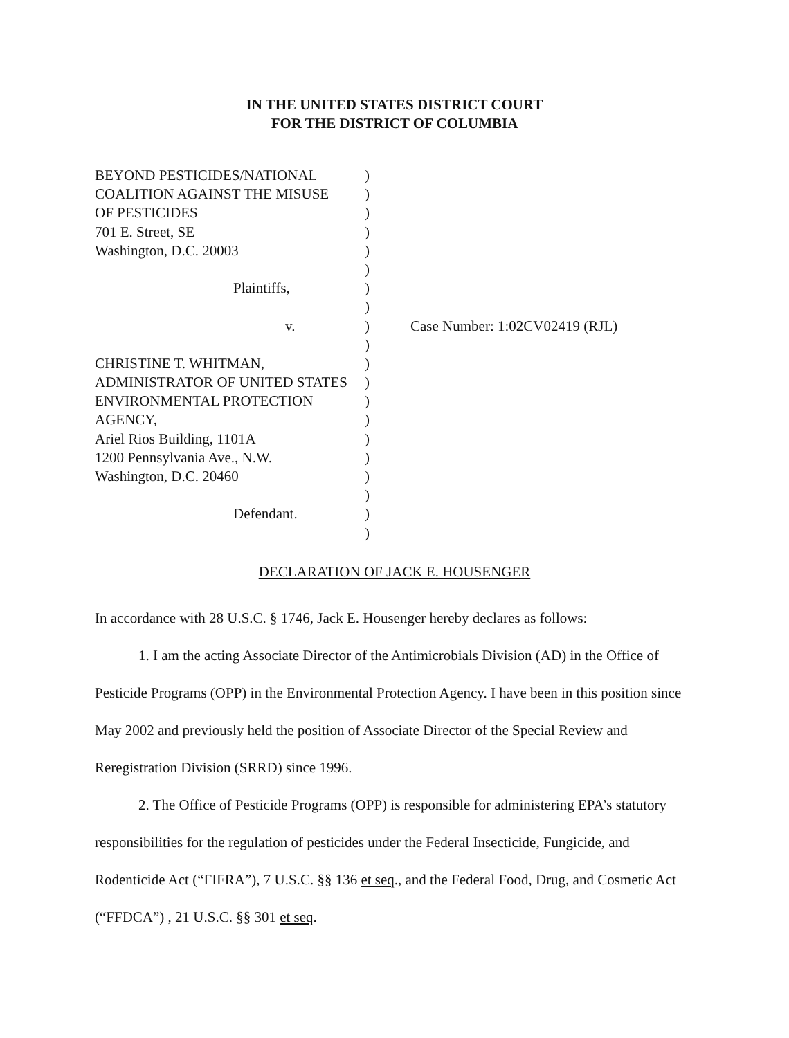IN THE UNITED STATES DISTRICT COURT
FOR THE DISTRICT OF COLUMBIA
BEYOND PESTICIDES/NATIONAL )
COALITION AGAINST THE MISUSE )
OF PESTICIDES )
701 E. Street, SE )
Washington, D.C. 20003 )
)
Plaintiffs, )
)
v. ) Case Number: 1:02CV02419 (RJL)
)
CHRISTINE T. WHITMAN, )
ADMINISTRATOR OF UNITED STATES )
ENVIRONMENTAL PROTECTION )
AGENCY, )
Ariel Rios Building, 1101A )
1200 Pennsylvania Ave., N.W. )
Washington, D.C. 20460 )
)
Defendant. )
)
DECLARATION OF JACK E. HOUSENGER
In accordance with 28 U.S.C. § 1746, Jack E. Housenger hereby declares as follows:
1. I am the acting Associate Director of the Antimicrobials Division (AD) in the Office of Pesticide Programs (OPP) in the Environmental Protection Agency. I have been in this position since May 2002 and previously held the position of Associate Director of the Special Review and Reregistration Division (SRRD) since 1996.
2. The Office of Pesticide Programs (OPP) is responsible for administering EPA’s statutory responsibilities for the regulation of pesticides under the Federal Insecticide, Fungicide, and Rodenticide Act (“FIFRA”), 7 U.S.C. §§ 136 et seq., and the Federal Food, Drug, and Cosmetic Act (“FFDCA”) , 21 U.S.C. §§ 301 et seq.